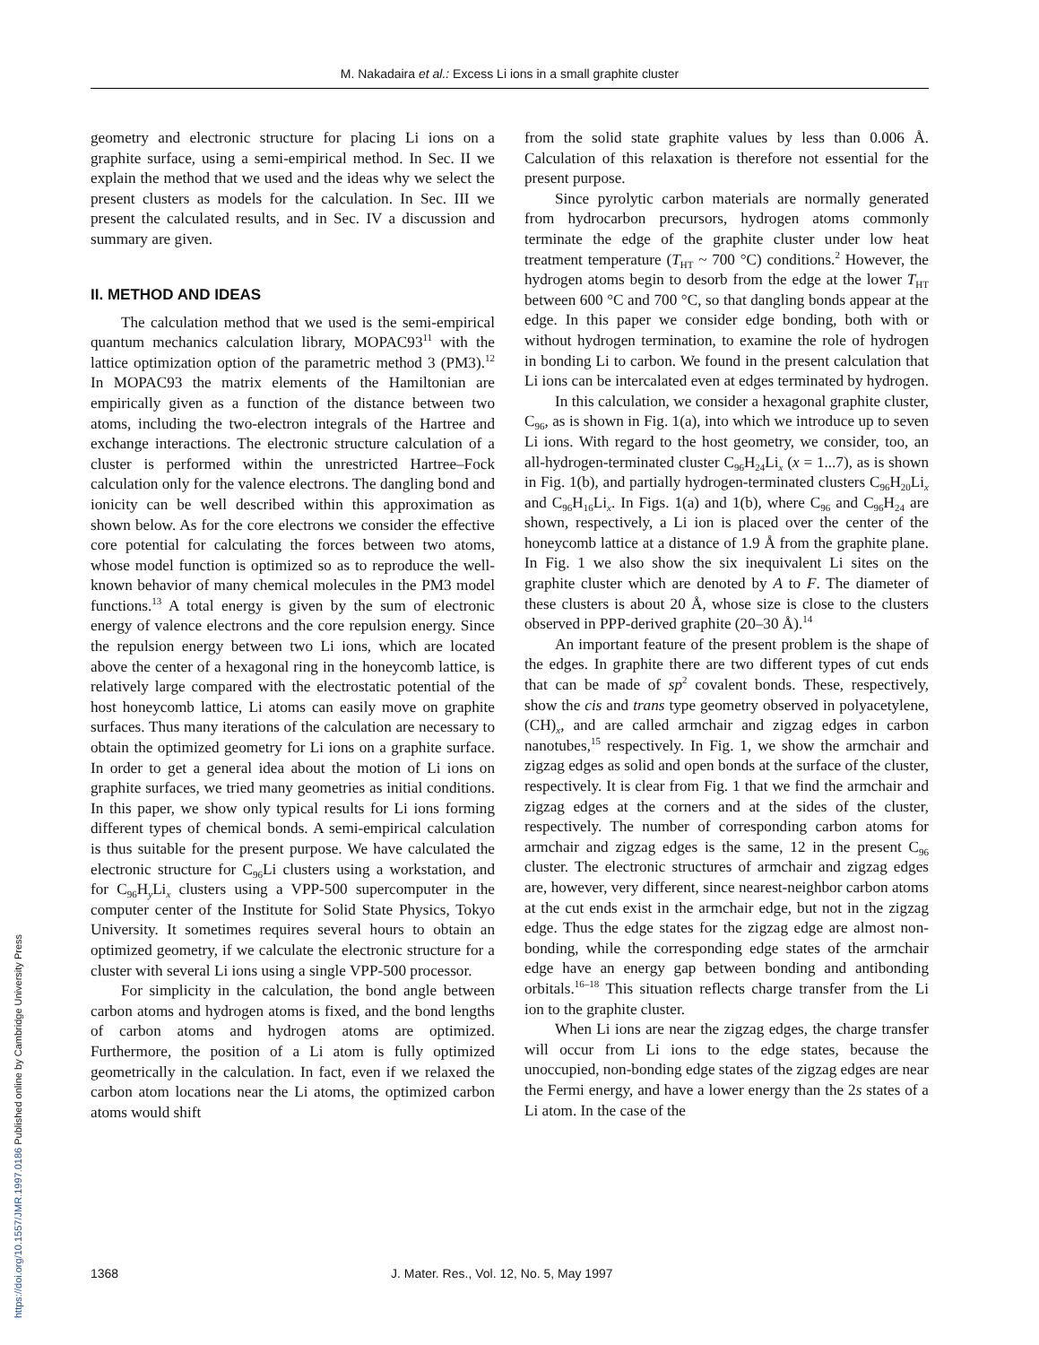M. Nakadaira et al.: Excess Li ions in a small graphite cluster
geometry and electronic structure for placing Li ions on a graphite surface, using a semi-empirical method. In Sec. II we explain the method that we used and the ideas why we select the present clusters as models for the calculation. In Sec. III we present the calculated results, and in Sec. IV a discussion and summary are given.
II. METHOD AND IDEAS
The calculation method that we used is the semi-empirical quantum mechanics calculation library, MOPAC93<sup>11</sup> with the lattice optimization option of the parametric method 3 (PM3).<sup>12</sup> In MOPAC93 the matrix elements of the Hamiltonian are empirically given as a function of the distance between two atoms, including the two-electron integrals of the Hartree and exchange interactions. The electronic structure calculation of a cluster is performed within the unrestricted Hartree–Fock calculation only for the valence electrons. The dangling bond and ionicity can be well described within this approximation as shown below. As for the core electrons we consider the effective core potential for calculating the forces between two atoms, whose model function is optimized so as to reproduce the well-known behavior of many chemical molecules in the PM3 model functions.<sup>13</sup> A total energy is given by the sum of electronic energy of valence electrons and the core repulsion energy. Since the repulsion energy between two Li ions, which are located above the center of a hexagonal ring in the honeycomb lattice, is relatively large compared with the electrostatic potential of the host honeycomb lattice, Li atoms can easily move on graphite surfaces. Thus many iterations of the calculation are necessary to obtain the optimized geometry for Li ions on a graphite surface. In order to get a general idea about the motion of Li ions on graphite surfaces, we tried many geometries as initial conditions. In this paper, we show only typical results for Li ions forming different types of chemical bonds. A semi-empirical calculation is thus suitable for the present purpose. We have calculated the electronic structure for C<sub>96</sub>Li clusters using a workstation, and for C<sub>96</sub>H<sub>y</sub>Li<sub>x</sub> clusters using a VPP-500 supercomputer in the computer center of the Institute for Solid State Physics, Tokyo University. It sometimes requires several hours to obtain an optimized geometry, if we calculate the electronic structure for a cluster with several Li ions using a single VPP-500 processor.
For simplicity in the calculation, the bond angle between carbon atoms and hydrogen atoms is fixed, and the bond lengths of carbon atoms and hydrogen atoms are optimized. Furthermore, the position of a Li atom is fully optimized geometrically in the calculation. In fact, even if we relaxed the carbon atom locations near the Li atoms, the optimized carbon atoms would shift
from the solid state graphite values by less than 0.006 Å. Calculation of this relaxation is therefore not essential for the present purpose.
Since pyrolytic carbon materials are normally generated from hydrocarbon precursors, hydrogen atoms commonly terminate the edge of the graphite cluster under low heat treatment temperature (T<sub>HT</sub> ~ 700 °C) conditions.<sup>2</sup> However, the hydrogen atoms begin to desorb from the edge at the lower T<sub>HT</sub> between 600 °C and 700 °C, so that dangling bonds appear at the edge. In this paper we consider edge bonding, both with or without hydrogen termination, to examine the role of hydrogen in bonding Li to carbon. We found in the present calculation that Li ions can be intercalated even at edges terminated by hydrogen.
In this calculation, we consider a hexagonal graphite cluster, C<sub>96</sub>, as is shown in Fig. 1(a), into which we introduce up to seven Li ions. With regard to the host geometry, we consider, too, an all-hydrogen-terminated cluster C<sub>96</sub>H<sub>24</sub>Li<sub>x</sub> (x = 1...7), as is shown in Fig. 1(b), and partially hydrogen-terminated clusters C<sub>96</sub>H<sub>20</sub>Li<sub>x</sub> and C<sub>96</sub>H<sub>16</sub>Li<sub>x</sub>. In Figs. 1(a) and 1(b), where C<sub>96</sub> and C<sub>96</sub>H<sub>24</sub> are shown, respectively, a Li ion is placed over the center of the honeycomb lattice at a distance of 1.9 Å from the graphite plane. In Fig. 1 we also show the six inequivalent Li sites on the graphite cluster which are denoted by A to F. The diameter of these clusters is about 20 Å, whose size is close to the clusters observed in PPP-derived graphite (20–30 Å).<sup>14</sup>
An important feature of the present problem is the shape of the edges. In graphite there are two different types of cut ends that can be made of sp<sup>2</sup> covalent bonds. These, respectively, show the cis and trans type geometry observed in polyacetylene, (CH)<sub>x</sub>, and are called armchair and zigzag edges in carbon nanotubes,<sup>15</sup> respectively. In Fig. 1, we show the armchair and zigzag edges as solid and open bonds at the surface of the cluster, respectively. It is clear from Fig. 1 that we find the armchair and zigzag edges at the corners and at the sides of the cluster, respectively. The number of corresponding carbon atoms for armchair and zigzag edges is the same, 12 in the present C<sub>96</sub> cluster. The electronic structures of armchair and zigzag edges are, however, very different, since nearest-neighbor carbon atoms at the cut ends exist in the armchair edge, but not in the zigzag edge. Thus the edge states for the zigzag edge are almost non-bonding, while the corresponding edge states of the armchair edge have an energy gap between bonding and antibonding orbitals.<sup>16–18</sup> This situation reflects charge transfer from the Li ion to the graphite cluster.
When Li ions are near the zigzag edges, the charge transfer will occur from Li ions to the edge states, because the unoccupied, non-bonding edge states of the zigzag edges are near the Fermi energy, and have a lower energy than the 2s states of a Li atom. In the case of the
1368 J. Mater. Res., Vol. 12, No. 5, May 1997
https://doi.org/10.1557/JMR.1997.0186 Published online by Cambridge University Press